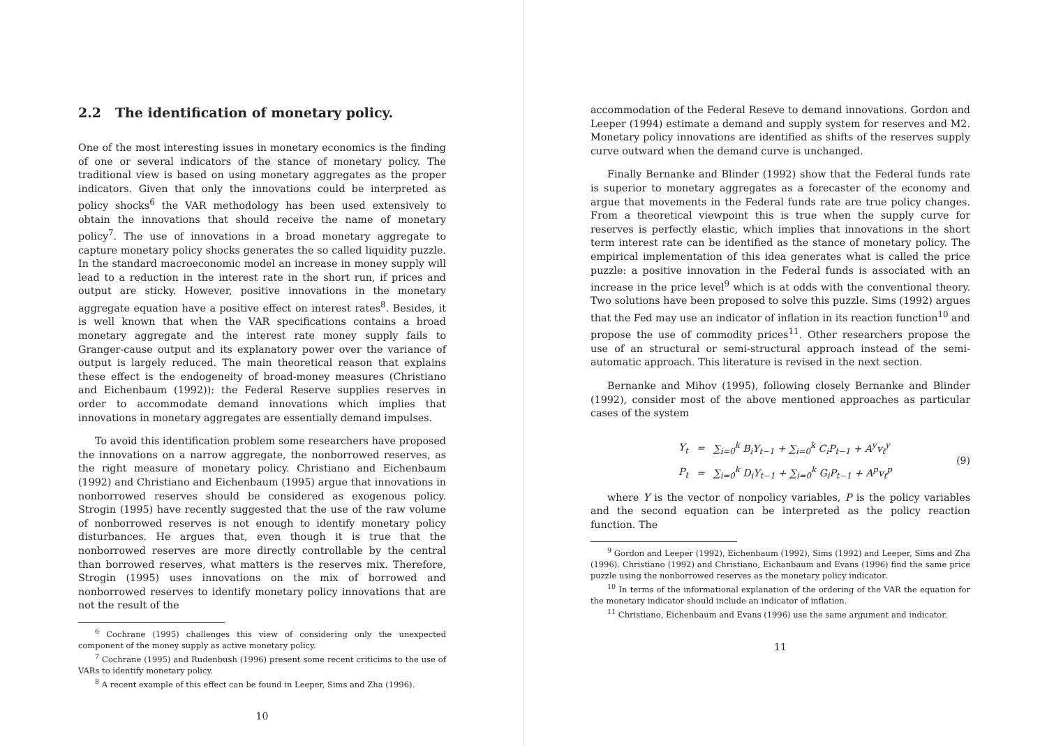2.2 The identification of monetary policy.
One of the most interesting issues in monetary economics is the finding of one or several indicators of the stance of monetary policy. The traditional view is based on using monetary aggregates as the proper indicators. Given that only the innovations could be interpreted as policy shocks<sup>6</sup> the VAR methodology has been used extensively to obtain the innovations that should receive the name of monetary policy<sup>7</sup>. The use of innovations in a broad monetary aggregate to capture monetary policy shocks generates the so called liquidity puzzle. In the standard macroeconomic model an increase in money supply will lead to a reduction in the interest rate in the short run, if prices and output are sticky. However, positive innovations in the monetary aggregate equation have a positive effect on interest rates<sup>8</sup>. Besides, it is well known that when the VAR specifications contains a broad monetary aggregate and the interest rate money supply fails to Granger-cause output and its explanatory power over the variance of output is largely reduced. The main theoretical reason that explains these effect is the endogeneity of broad-money measures (Christiano and Eichenbaum (1992)): the Federal Reserve supplies reserves in order to accommodate demand innovations which implies that innovations in monetary aggregates are essentially demand impulses.
To avoid this identification problem some researchers have proposed the innovations on a narrow aggregate, the nonborrowed reserves, as the right measure of monetary policy. Christiano and Eichenbaum (1992) and Christiano and Eichenbaum (1995) argue that innovations in nonborrowed reserves should be considered as exogenous policy. Strogin (1995) have recently suggested that the use of the raw volume of nonborrowed reserves is not enough to identify monetary policy disturbances. He argues that, even though it is true that the nonborrowed reserves are more directly controllable by the central than borrowed reserves, what matters is the reserves mix. Therefore, Strogin (1995) uses innovations on the mix of borrowed and nonborrowed reserves to identify monetary policy innovations that are not the result of the
<sup>6</sup> Cochrane (1995) challenges this view of considering only the unexpected component of the money supply as active monetary policy.
<sup>7</sup> Cochrane (1995) and Rudenbush (1996) present some recent criticims to the use of VARs to identify monetary policy.
<sup>8</sup> A recent example of this effect can be found in Leeper, Sims and Zha (1996).
10
accommodation of the Federal Reseve to demand innovations. Gordon and Leeper (1994) estimate a demand and supply system for reserves and M2. Monetary policy innovations are identified as shifts of the reserves supply curve outward when the demand curve is unchanged.
Finally Bernanke and Blinder (1992) show that the Federal funds rate is superior to monetary aggregates as a forecaster of the economy and argue that movements in the Federal funds rate are true policy changes. From a theoretical viewpoint this is true when the supply curve for reserves is perfectly elastic, which implies that innovations in the short term interest rate can be identified as the stance of monetary policy. The empirical implementation of this idea generates what is called the price puzzle: a positive innovation in the Federal funds is associated with an increase in the price level<sup>9</sup> which is at odds with the conventional theory. Two solutions have been proposed to solve this puzzle. Sims (1992) argues that the Fed may use an indicator of inflation in its reaction function<sup>10</sup> and propose the use of commodity prices<sup>11</sup>. Other researchers propose the use of an structural or semi-structural approach instead of the semi-automatic approach. This literature is revised in the next section.
Bernanke and Mihov (1995), following closely Bernanke and Blinder (1992), consider most of the above mentioned approaches as particular cases of the system
| Y<sub>t</sub> | = | ∑<sub>i=0</sub><sup>k</sup> B<sub>i</sub>Y<sub>t−1</sub> + ∑<sub>i=0</sub><sup>k</sup> C<sub>i</sub>P<sub>t−1</sub> + A<sup>y</sup>v<sub>t</sub><sup>y</sup> |
| P<sub>t</sub> | = | ∑<sub>i=0</sub><sup>k</sup> D<sub>i</sub>Y<sub>t−1</sub> + ∑<sub>i=0</sub><sup>k</sup> G<sub>i</sub>P<sub>t−1</sub> + A<sup>p</sup>v<sub>t</sub><sup>p</sup> |
(9)
where Y is the vector of nonpolicy variables, P is the policy variables and the second equation can be interpreted as the policy reaction function. The
<sup>9</sup> Gordon and Leeper (1992), Eichenbaum (1992), Sims (1992) and Leeper, Sims and Zha (1996). Christiano (1992) and Christiano, Eichanbaum and Evans (1996) find the same price puzzle using the nonborrowed reserves as the monetary policy indicator.
<sup>10</sup> In terms of the informational explanation of the ordering of the VAR the equation for the monetary indicator should include an indicator of inflation.
<sup>11</sup> Christiano, Eichenbaum and Evans (1996) use the same argument and indicator.
11